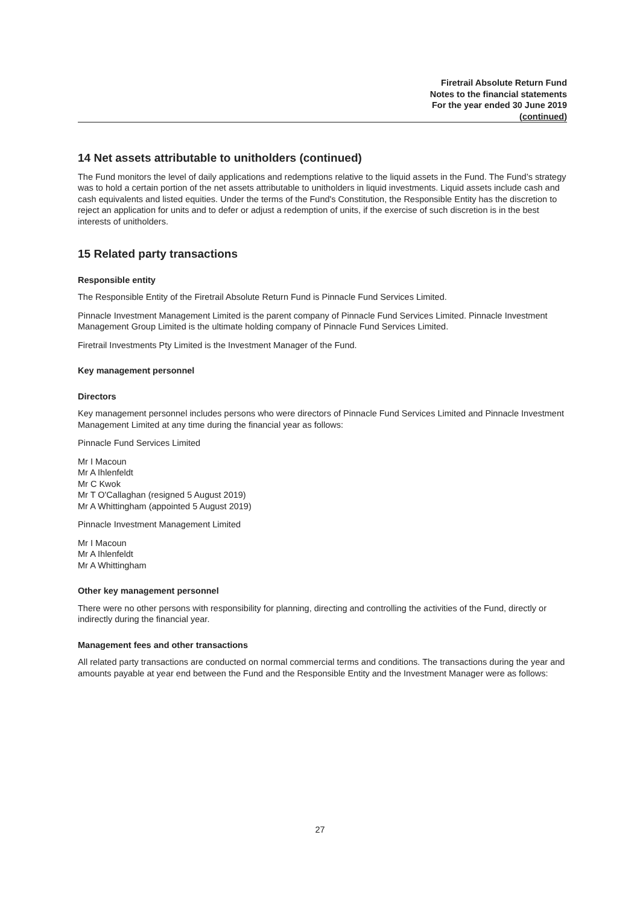Firetrail Absolute Return Fund
Notes to the financial statements
For the year ended 30 June 2019
(continued)
14 Net assets attributable to unitholders (continued)
The Fund monitors the level of daily applications and redemptions relative to the liquid assets in the Fund. The Fund’s strategy was to hold a certain portion of the net assets attributable to unitholders in liquid investments. Liquid assets include cash and cash equivalents and listed equities. Under the terms of the Fund's Constitution, the Responsible Entity has the discretion to reject an application for units and to defer or adjust a redemption of units, if the exercise of such discretion is in the best interests of unitholders.
15 Related party transactions
Responsible entity
The Responsible Entity of the Firetrail Absolute Return Fund is Pinnacle Fund Services Limited.
Pinnacle Investment Management Limited is the parent company of Pinnacle Fund Services Limited. Pinnacle Investment Management Group Limited is the ultimate holding company of Pinnacle Fund Services Limited.
Firetrail Investments Pty Limited is the Investment Manager of the Fund.
Key management personnel
Directors
Key management personnel includes persons who were directors of Pinnacle Fund Services Limited and Pinnacle Investment Management Limited at any time during the financial year as follows:
Pinnacle Fund Services Limited
Mr I Macoun
Mr A Ihlenfeldt
Mr C Kwok
Mr T O'Callaghan (resigned 5 August 2019)
Mr A Whittingham (appointed 5 August 2019)
Pinnacle Investment Management Limited
Mr I Macoun
Mr A Ihlenfeldt
Mr A Whittingham
Other key management personnel
There were no other persons with responsibility for planning, directing and controlling the activities of the Fund, directly or indirectly during the financial year.
Management fees and other transactions
All related party transactions are conducted on normal commercial terms and conditions. The transactions during the year and amounts payable at year end between the Fund and the Responsible Entity and the Investment Manager were as follows:
27